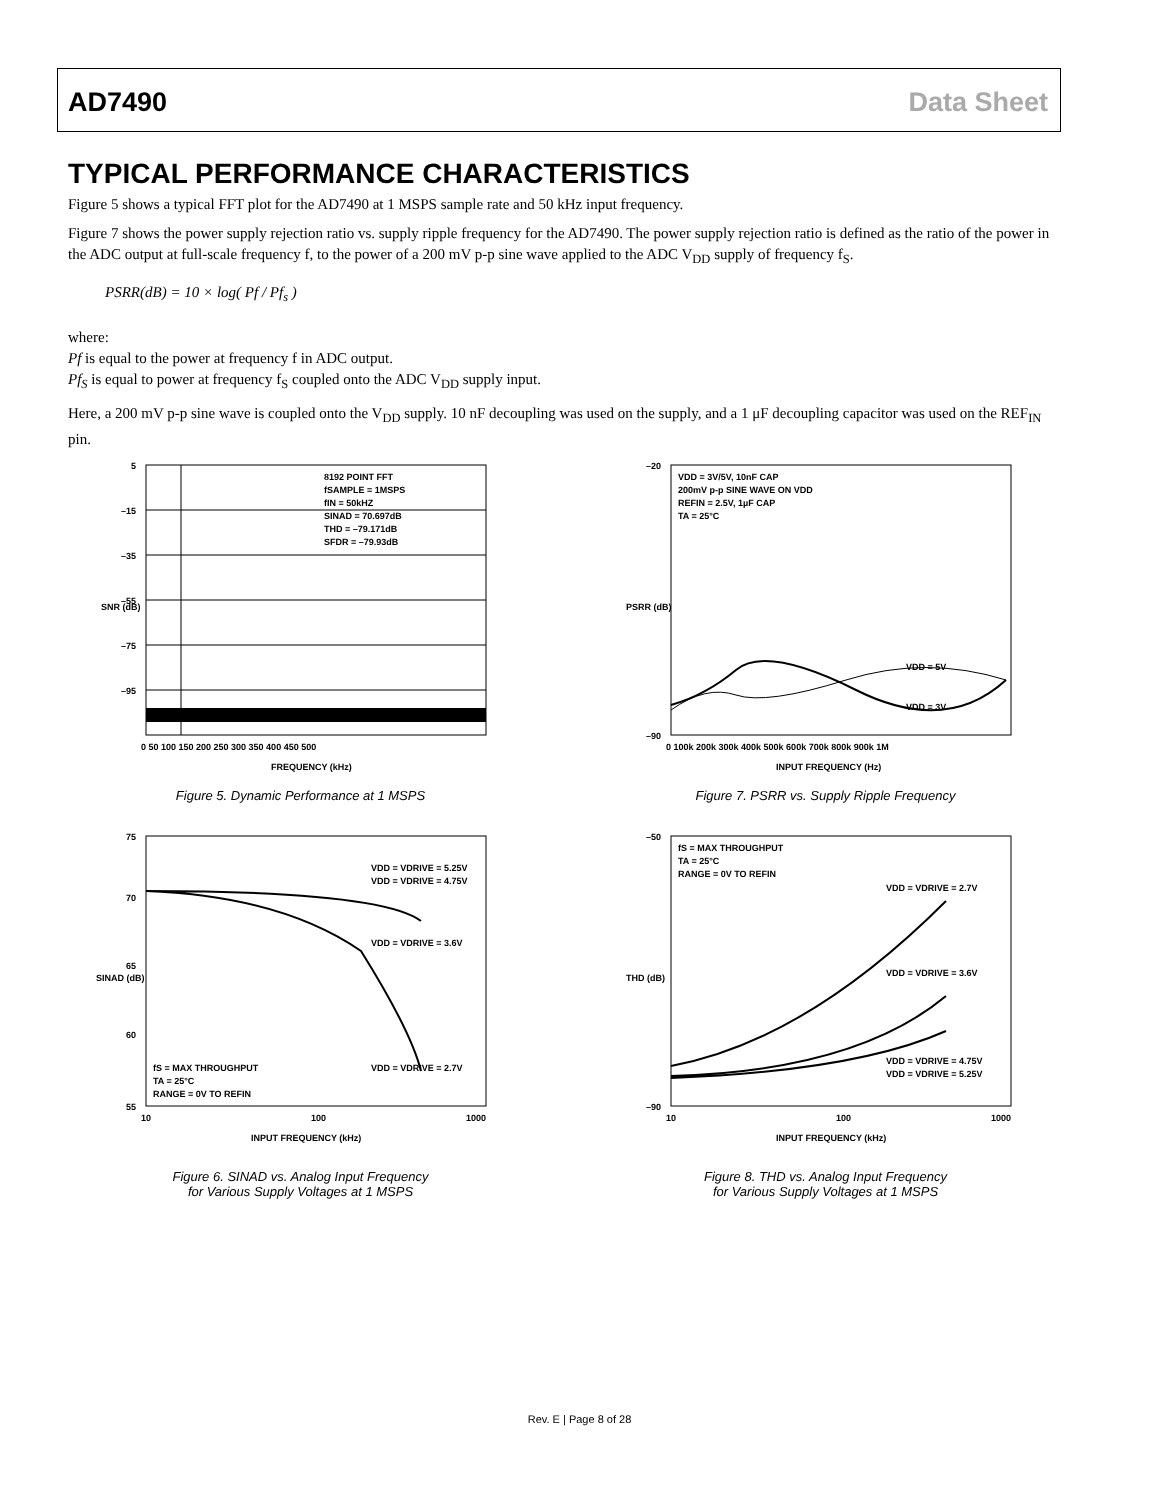AD7490 Data Sheet
TYPICAL PERFORMANCE CHARACTERISTICS
Figure 5 shows a typical FFT plot for the AD7490 at 1 MSPS sample rate and 50 kHz input frequency.
Figure 7 shows the power supply rejection ratio vs. supply ripple frequency for the AD7490. The power supply rejection ratio is defined as the ratio of the power in the ADC output at full-scale frequency f, to the power of a 200 mV p-p sine wave applied to the ADC V<sub>DD</sub> supply of frequency f<sub>S</sub>.
PSRR(dB) = 10 × log( Pf / Pf<sub>s</sub> )
where:
Pf is equal to the power at frequency f in ADC output.
Pf<sub>S</sub> is equal to power at frequency f<sub>S</sub> coupled onto the ADC V<sub>DD</sub> supply input.
Here, a 200 mV p-p sine wave is coupled onto the V<sub>DD</sub> supply. 10 nF decoupling was used on the supply, and a 1 μF decoupling capacitor was used on the REF<sub>IN</sub> pin.
8192 POINT FFT
fSAMPLE = 1MSPS
fIN = 50kHZ
SINAD = 70.697dB
THD = –79.171dB
SFDR = –79.93dB
5
–15
–35
–55
–75
–95
0 50 100 150 200 250 300 350 400 450 500
FREQUENCY (kHz)
SNR (dB)
Figure 5. Dynamic Performance at 1 MSPS
VDD = 3V/5V, 10nF CAP
200mV p-p SINE WAVE ON VDD
REFIN = 2.5V, 1µF CAP
TA = 25°C
VDD = 5V
VDD = 3V
–20
–90
0 100k 200k 300k 400k 500k 600k 700k 800k 900k 1M
INPUT FREQUENCY (Hz)
PSRR (dB)
Figure 7. PSRR vs. Supply Ripple Frequency
VDD = VDRIVE = 5.25V
VDD = VDRIVE = 4.75V
VDD = VDRIVE = 3.6V
VDD = VDRIVE = 2.7V
fS = MAX THROUGHPUT
TA = 25°C
RANGE = 0V TO REFIN
75
70
65
60
55
10
100
1000
INPUT FREQUENCY (kHz)
SINAD (dB)
Figure 6. SINAD vs. Analog Input Frequency
for Various Supply Voltages at 1 MSPS
fS = MAX THROUGHPUT
TA = 25°C
RANGE = 0V TO REFIN
VDD = VDRIVE = 2.7V
VDD = VDRIVE = 3.6V
VDD = VDRIVE = 4.75V
VDD = VDRIVE = 5.25V
–50
–90
10
100
1000
INPUT FREQUENCY (kHz)
THD (dB)
Figure 8. THD vs. Analog Input Frequency
for Various Supply Voltages at 1 MSPS
Rev. E | Page 8 of 28